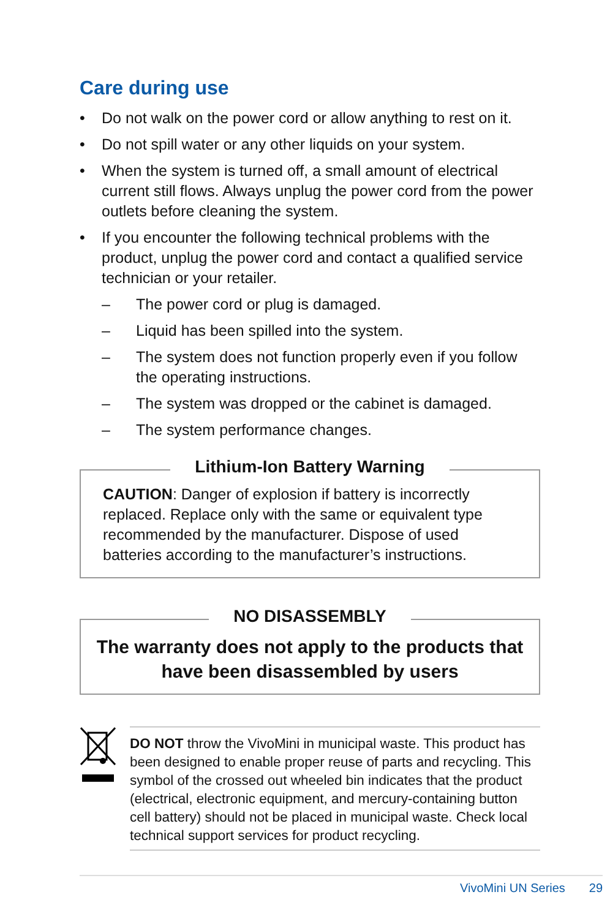Care during use
• Do not walk on the power cord or allow anything to rest on it.
• Do not spill water or any other liquids on your system.
• When the system is turned off, a small amount of electrical current still flows. Always unplug the power cord from the power outlets before cleaning the system.
• If you encounter the following technical problems with the product, unplug the power cord and contact a qualified service technician or your retailer.
– The power cord or plug is damaged.
– Liquid has been spilled into the system.
– The system does not function properly even if you follow the operating instructions.
– The system was dropped or the cabinet is damaged.
– The system performance changes.
Lithium-Ion Battery Warning
CAUTION: Danger of explosion if battery is incorrectly replaced. Replace only with the same or equivalent type recommended by the manufacturer. Dispose of used batteries according to the manufacturer’s instructions.
NO DISASSEMBLY
The warranty does not apply to the products that have been disassembled by users
DO NOT throw the VivoMini in municipal waste. This product has been designed to enable proper reuse of parts and recycling. This symbol of the crossed out wheeled bin indicates that the product (electrical, electronic equipment, and mercury-containing button cell battery) should not be placed in municipal waste. Check local technical support services for product recycling.
VivoMini UN Series 29